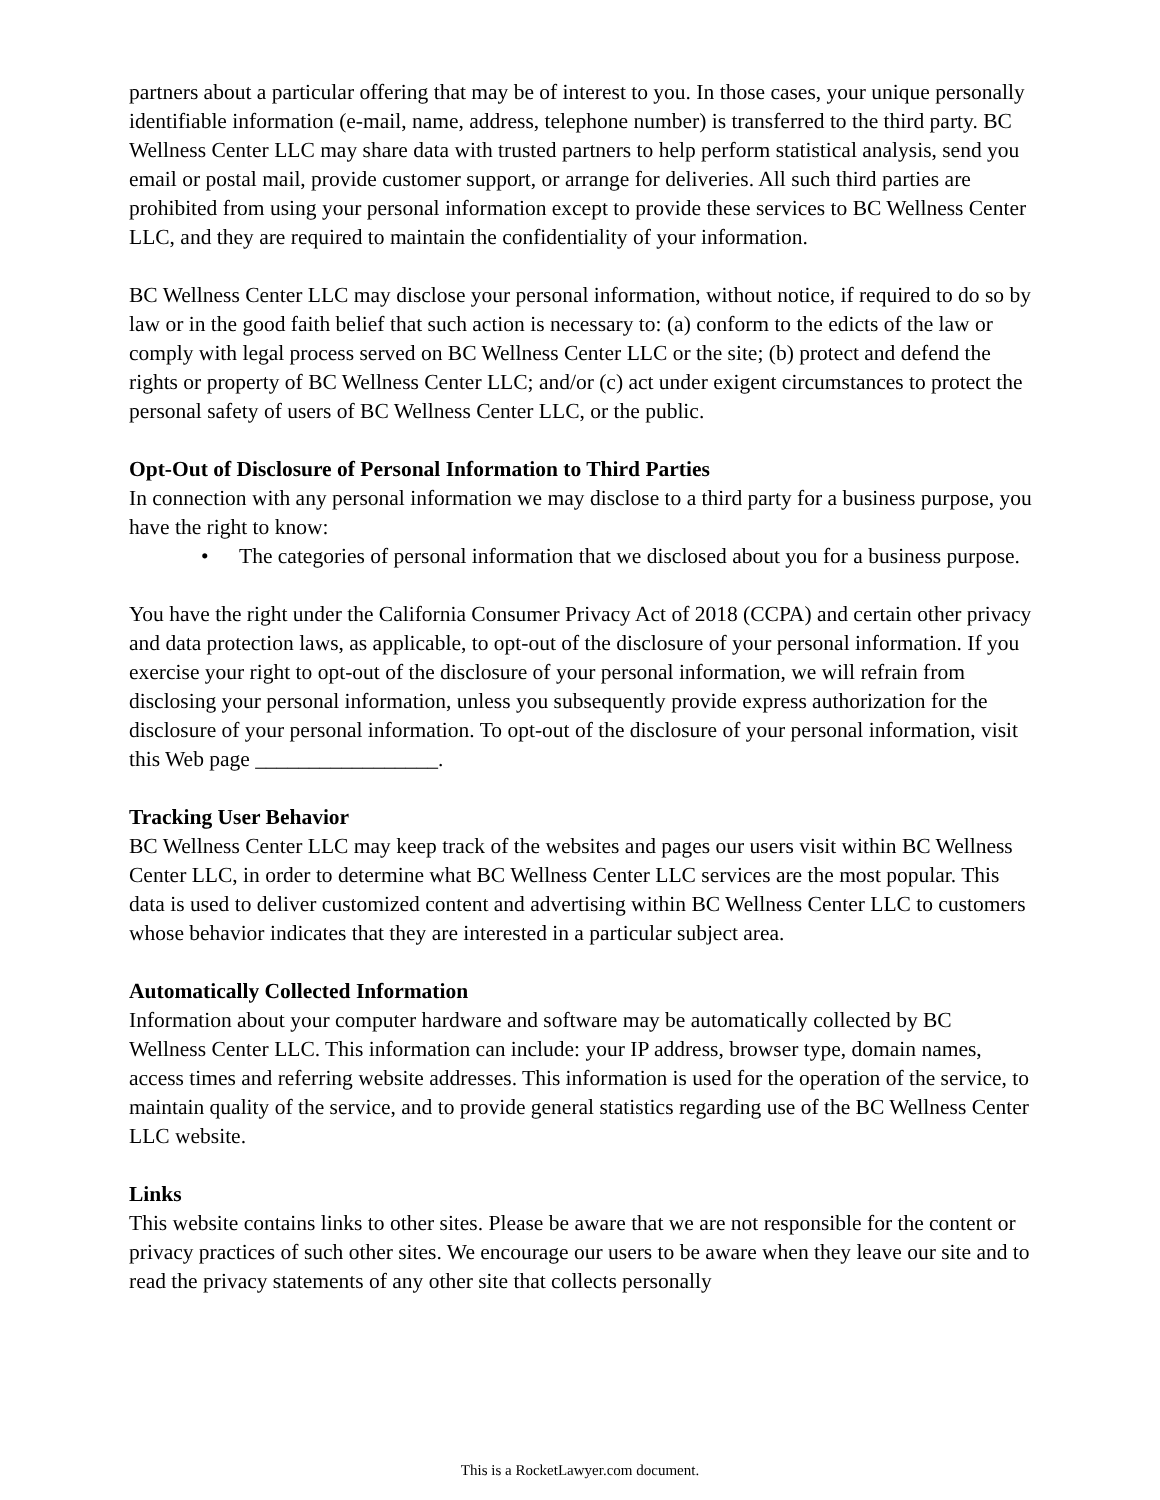partners about a particular offering that may be of interest to you. In those cases, your unique personally identifiable information (e-mail, name, address, telephone number) is transferred to the third party. BC Wellness Center LLC may share data with trusted partners to help perform statistical analysis, send you email or postal mail, provide customer support, or arrange for deliveries. All such third parties are prohibited from using your personal information except to provide these services to BC Wellness Center LLC, and they are required to maintain the confidentiality of your information.
BC Wellness Center LLC may disclose your personal information, without notice, if required to do so by law or in the good faith belief that such action is necessary to: (a) conform to the edicts of the law or comply with legal process served on BC Wellness Center LLC or the site; (b) protect and defend the rights or property of BC Wellness Center LLC; and/or (c) act under exigent circumstances to protect the personal safety of users of BC Wellness Center LLC, or the public.
Opt-Out of Disclosure of Personal Information to Third Parties
In connection with any personal information we may disclose to a third party for a business purpose, you have the right to know:
• The categories of personal information that we disclosed about you for a business purpose.
You have the right under the California Consumer Privacy Act of 2018 (CCPA) and certain other privacy and data protection laws, as applicable, to opt-out of the disclosure of your personal information. If you exercise your right to opt-out of the disclosure of your personal information, we will refrain from disclosing your personal information, unless you subsequently provide express authorization for the disclosure of your personal information. To opt-out of the disclosure of your personal information, visit this Web page _________________.
Tracking User Behavior
BC Wellness Center LLC may keep track of the websites and pages our users visit within BC Wellness Center LLC, in order to determine what BC Wellness Center LLC services are the most popular. This data is used to deliver customized content and advertising within BC Wellness Center LLC to customers whose behavior indicates that they are interested in a particular subject area.
Automatically Collected Information
Information about your computer hardware and software may be automatically collected by BC Wellness Center LLC. This information can include: your IP address, browser type, domain names, access times and referring website addresses. This information is used for the operation of the service, to maintain quality of the service, and to provide general statistics regarding use of the BC Wellness Center LLC website.
Links
This website contains links to other sites. Please be aware that we are not responsible for the content or privacy practices of such other sites. We encourage our users to be aware when they leave our site and to read the privacy statements of any other site that collects personally
This is a RocketLawyer.com document.